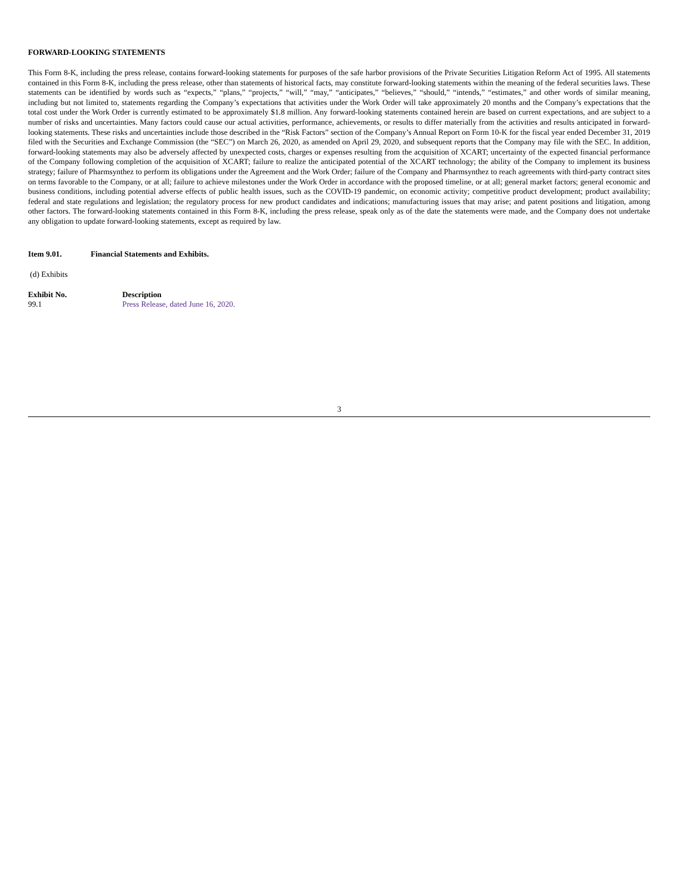FORWARD-LOOKING STATEMENTS
This Form 8-K, including the press release, contains forward-looking statements for purposes of the safe harbor provisions of the Private Securities Litigation Reform Act of 1995. All statements contained in this Form 8-K, including the press release, other than statements of historical facts, may constitute forward-looking statements within the meaning of the federal securities laws. These statements can be identified by words such as “expects,” “plans,” “projects,” “will,” “may,” “anticipates,” “believes,” “should,” “intends,” “estimates,” and other words of similar meaning, including but not limited to, statements regarding the Company’s expectations that activities under the Work Order will take approximately 20 months and the Company’s expectations that the total cost under the Work Order is currently estimated to be approximately $1.8 million. Any forward-looking statements contained herein are based on current expectations, and are subject to a number of risks and uncertainties. Many factors could cause our actual activities, performance, achievements, or results to differ materially from the activities and results anticipated in forward-looking statements. These risks and uncertainties include those described in the “Risk Factors” section of the Company’s Annual Report on Form 10-K for the fiscal year ended December 31, 2019 filed with the Securities and Exchange Commission (the “SEC”) on March 26, 2020, as amended on April 29, 2020, and subsequent reports that the Company may file with the SEC. In addition, forward-looking statements may also be adversely affected by unexpected costs, charges or expenses resulting from the acquisition of XCART; uncertainty of the expected financial performance of the Company following completion of the acquisition of XCART; failure to realize the anticipated potential of the XCART technology; the ability of the Company to implement its business strategy; failure of Pharmsynthez to perform its obligations under the Agreement and the Work Order; failure of the Company and Pharmsynthez to reach agreements with third-party contract sites on terms favorable to the Company, or at all; failure to achieve milestones under the Work Order in accordance with the proposed timeline, or at all; general market factors; general economic and business conditions, including potential adverse effects of public health issues, such as the COVID-19 pandemic, on economic activity; competitive product development; product availability; federal and state regulations and legislation; the regulatory process for new product candidates and indications; manufacturing issues that may arise; and patent positions and litigation, among other factors. The forward-looking statements contained in this Form 8-K, including the press release, speak only as of the date the statements were made, and the Company does not undertake any obligation to update forward-looking statements, except as required by law.
Item 9.01. Financial Statements and Exhibits.
(d) Exhibits
| Exhibit No. | Description |
| --- | --- |
| 99.1 | Press Release, dated June 16, 2020. |
3